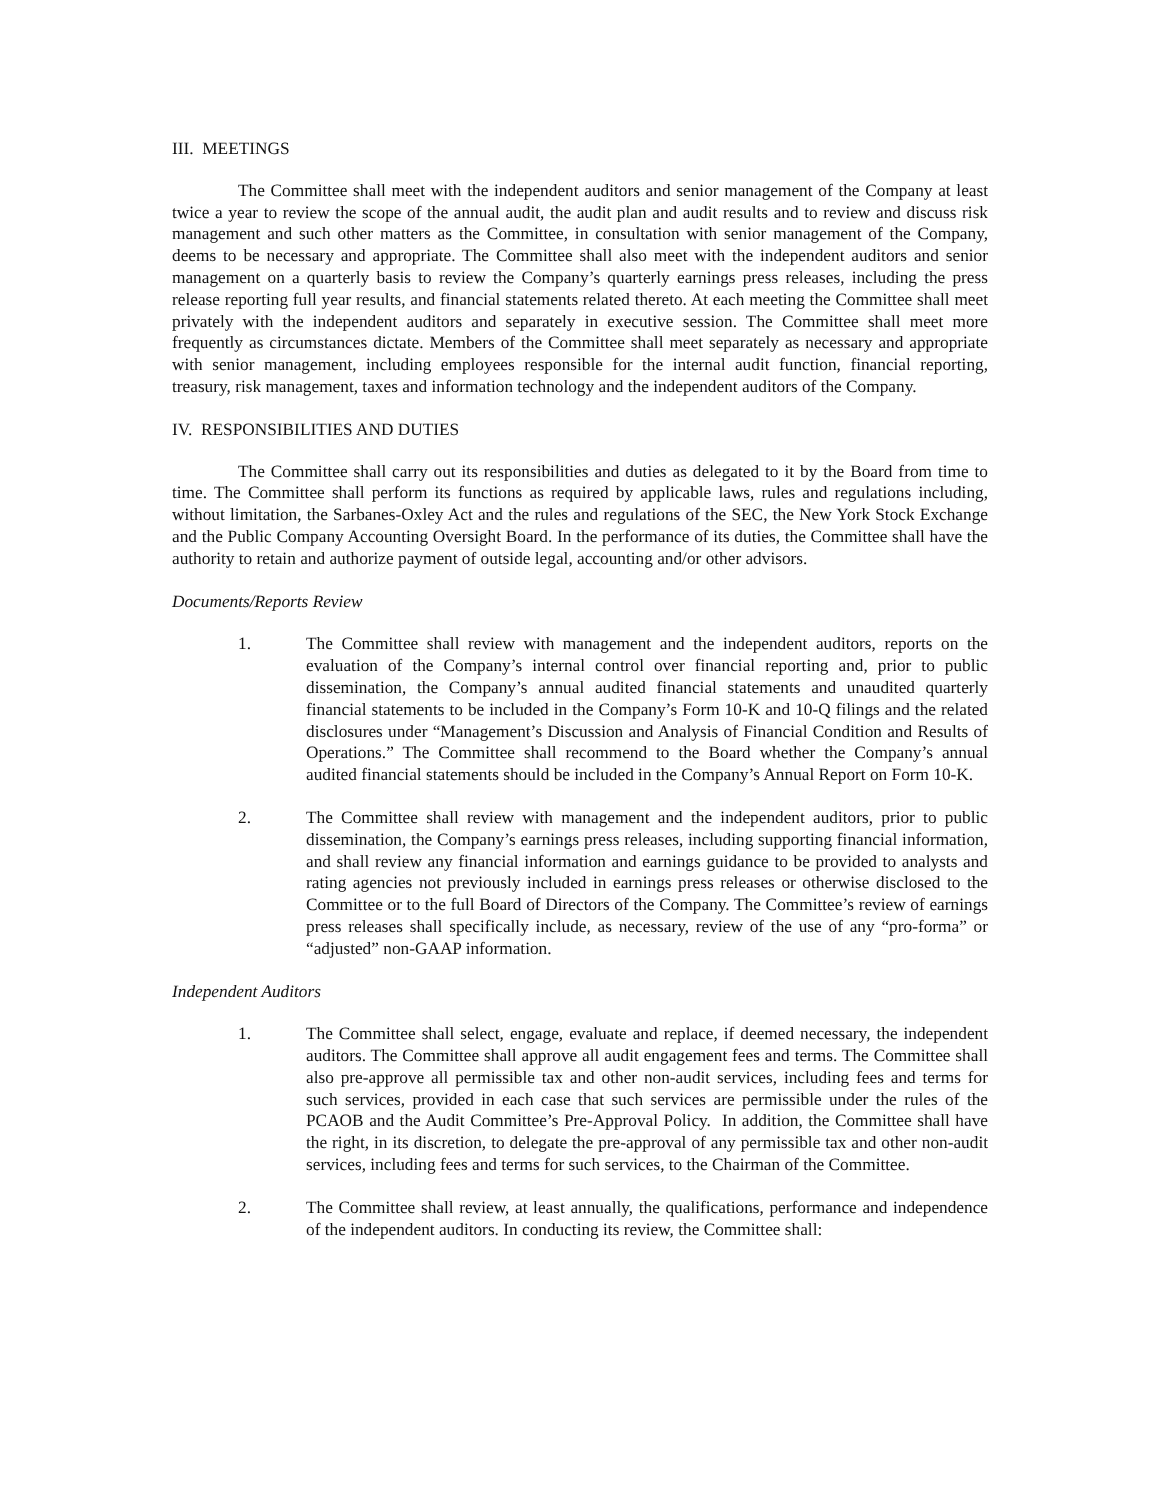III. MEETINGS
The Committee shall meet with the independent auditors and senior management of the Company at least twice a year to review the scope of the annual audit, the audit plan and audit results and to review and discuss risk management and such other matters as the Committee, in consultation with senior management of the Company, deems to be necessary and appropriate. The Committee shall also meet with the independent auditors and senior management on a quarterly basis to review the Company’s quarterly earnings press releases, including the press release reporting full year results, and financial statements related thereto. At each meeting the Committee shall meet privately with the independent auditors and separately in executive session. The Committee shall meet more frequently as circumstances dictate. Members of the Committee shall meet separately as necessary and appropriate with senior management, including employees responsible for the internal audit function, financial reporting, treasury, risk management, taxes and information technology and the independent auditors of the Company.
IV. RESPONSIBILITIES AND DUTIES
The Committee shall carry out its responsibilities and duties as delegated to it by the Board from time to time. The Committee shall perform its functions as required by applicable laws, rules and regulations including, without limitation, the Sarbanes-Oxley Act and the rules and regulations of the SEC, the New York Stock Exchange and the Public Company Accounting Oversight Board. In the performance of its duties, the Committee shall have the authority to retain and authorize payment of outside legal, accounting and/or other advisors.
Documents/Reports Review
1. The Committee shall review with management and the independent auditors, reports on the evaluation of the Company’s internal control over financial reporting and, prior to public dissemination, the Company’s annual audited financial statements and unaudited quarterly financial statements to be included in the Company’s Form 10-K and 10-Q filings and the related disclosures under “Management’s Discussion and Analysis of Financial Condition and Results of Operations.” The Committee shall recommend to the Board whether the Company’s annual audited financial statements should be included in the Company’s Annual Report on Form 10-K.
2. The Committee shall review with management and the independent auditors, prior to public dissemination, the Company’s earnings press releases, including supporting financial information, and shall review any financial information and earnings guidance to be provided to analysts and rating agencies not previously included in earnings press releases or otherwise disclosed to the Committee or to the full Board of Directors of the Company. The Committee’s review of earnings press releases shall specifically include, as necessary, review of the use of any “pro-forma” or “adjusted” non-GAAP information.
Independent Auditors
1. The Committee shall select, engage, evaluate and replace, if deemed necessary, the independent auditors. The Committee shall approve all audit engagement fees and terms. The Committee shall also pre-approve all permissible tax and other non-audit services, including fees and terms for such services, provided in each case that such services are permissible under the rules of the PCAOB and the Audit Committee’s Pre-Approval Policy. In addition, the Committee shall have the right, in its discretion, to delegate the pre-approval of any permissible tax and other non-audit services, including fees and terms for such services, to the Chairman of the Committee.
2. The Committee shall review, at least annually, the qualifications, performance and independence of the independent auditors. In conducting its review, the Committee shall: